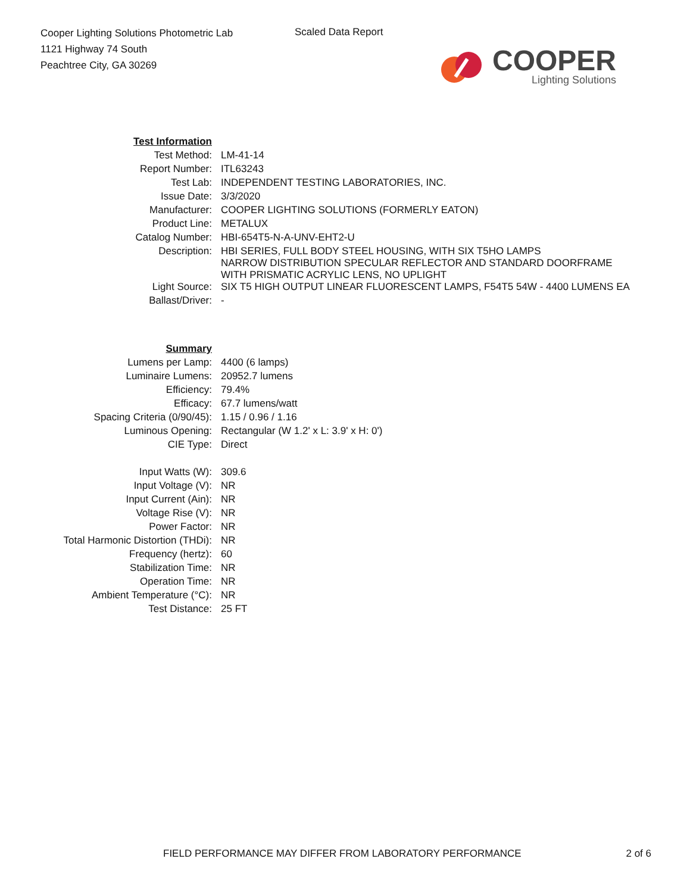Cooper Lighting Solutions Photometric Lab
1121 Highway 74 South
Peachtree City, GA 30269
Scaled Data Report
COOPER
Lighting Solutions
| Test Information | |
| Test Method: | LM-41-14 |
| Report Number: | ITL63243 |
| Test Lab: | INDEPENDENT TESTING LABORATORIES, INC. |
| Issue Date: | 3/3/2020 |
| Manufacturer: | COOPER LIGHTING SOLUTIONS (FORMERLY EATON) |
| Product Line: | METALUX |
| Catalog Number: | HBI-654T5-N-A-UNV-EHT2-U |
| Description: | HBI SERIES, FULL BODY STEEL HOUSING, WITH SIX T5HO LAMPS NARROW DISTRIBUTION SPECULAR REFLECTOR AND STANDARD DOORFRAME WITH PRISMATIC ACRYLIC LENS, NO UPLIGHT |
| Light Source: | SIX T5 HIGH OUTPUT LINEAR FLUORESCENT LAMPS, F54T5 54W - 4400 LUMENS EA |
| Ballast/Driver: | - |
| Summary | |
| Lumens per Lamp: | 4400 (6 lamps) |
| Luminaire Lumens: | 20952.7 lumens |
| Efficiency: | 79.4% |
| Efficacy: | 67.7 lumens/watt |
| Spacing Criteria (0/90/45): | 1.15 / 0.96 / 1.16 |
| Luminous Opening: | Rectangular (W 1.2' x L: 3.9' x H: 0') |
| CIE Type: | Direct |
| Input Watts (W): | 309.6 |
| Input Voltage (V): | NR |
| Input Current (Ain): | NR |
| Voltage Rise (V): | NR |
| Power Factor: | NR |
| Total Harmonic Distortion (THDi): | NR |
| Frequency (hertz): | 60 |
| Stabilization Time: | NR |
| Operation Time: | NR |
| Ambient Temperature (°C): | NR |
| Test Distance: | 25 FT |
FIELD PERFORMANCE MAY DIFFER FROM LABORATORY PERFORMANCE 2 of 6